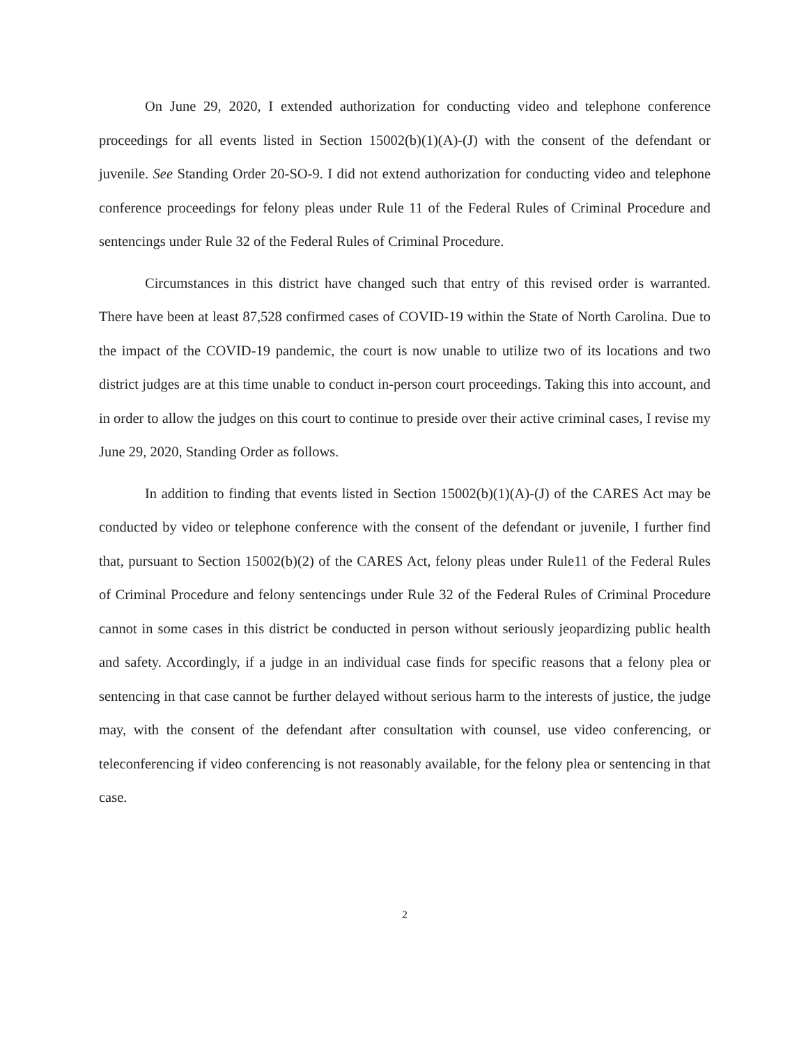On June 29, 2020, I extended authorization for conducting video and telephone conference proceedings for all events listed in Section 15002(b)(1)(A)-(J) with the consent of the defendant or juvenile. See Standing Order 20-SO-9. I did not extend authorization for conducting video and telephone conference proceedings for felony pleas under Rule 11 of the Federal Rules of Criminal Procedure and sentencings under Rule 32 of the Federal Rules of Criminal Procedure.
Circumstances in this district have changed such that entry of this revised order is warranted. There have been at least 87,528 confirmed cases of COVID-19 within the State of North Carolina. Due to the impact of the COVID-19 pandemic, the court is now unable to utilize two of its locations and two district judges are at this time unable to conduct in-person court proceedings. Taking this into account, and in order to allow the judges on this court to continue to preside over their active criminal cases, I revise my June 29, 2020, Standing Order as follows.
In addition to finding that events listed in Section 15002(b)(1)(A)-(J) of the CARES Act may be conducted by video or telephone conference with the consent of the defendant or juvenile, I further find that, pursuant to Section 15002(b)(2) of the CARES Act, felony pleas under Rule11 of the Federal Rules of Criminal Procedure and felony sentencings under Rule 32 of the Federal Rules of Criminal Procedure cannot in some cases in this district be conducted in person without seriously jeopardizing public health and safety. Accordingly, if a judge in an individual case finds for specific reasons that a felony plea or sentencing in that case cannot be further delayed without serious harm to the interests of justice, the judge may, with the consent of the defendant after consultation with counsel, use video conferencing, or teleconferencing if video conferencing is not reasonably available, for the felony plea or sentencing in that case.
2